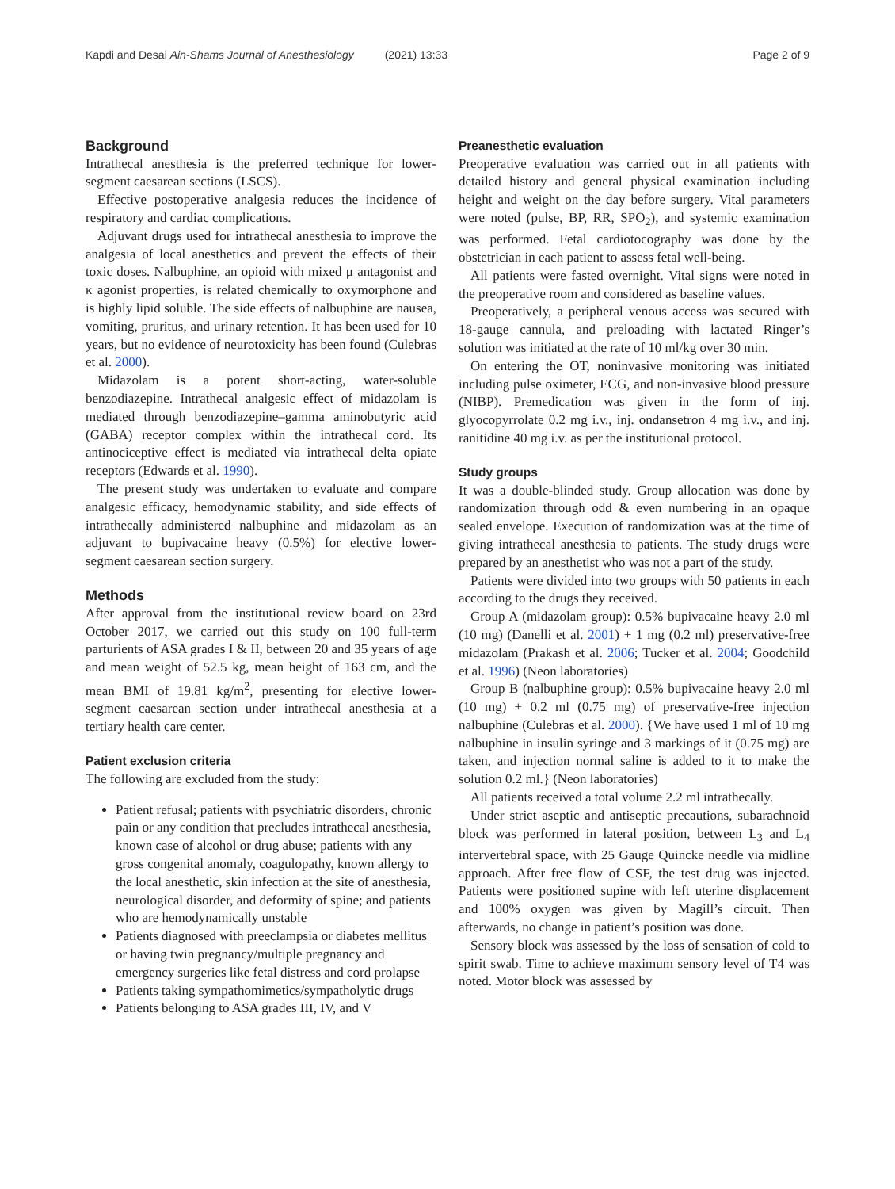Kapdi and Desai Ain-Shams Journal of Anesthesiology (2021) 13:33 Page 2 of 9
Background
Intrathecal anesthesia is the preferred technique for lower-segment caesarean sections (LSCS).
Effective postoperative analgesia reduces the incidence of respiratory and cardiac complications.
Adjuvant drugs used for intrathecal anesthesia to improve the analgesia of local anesthetics and prevent the effects of their toxic doses. Nalbuphine, an opioid with mixed μ antagonist and κ agonist properties, is related chemically to oxymorphone and is highly lipid soluble. The side effects of nalbuphine are nausea, vomiting, pruritus, and urinary retention. It has been used for 10 years, but no evidence of neurotoxicity has been found (Culebras et al. 2000).
Midazolam is a potent short-acting, water-soluble benzodiazepine. Intrathecal analgesic effect of midazolam is mediated through benzodiazepine–gamma aminobutyric acid (GABA) receptor complex within the intrathecal cord. Its antinociceptive effect is mediated via intrathecal delta opiate receptors (Edwards et al. 1990).
The present study was undertaken to evaluate and compare analgesic efficacy, hemodynamic stability, and side effects of intrathecally administered nalbuphine and midazolam as an adjuvant to bupivacaine heavy (0.5%) for elective lower-segment caesarean section surgery.
Methods
After approval from the institutional review board on 23rd October 2017, we carried out this study on 100 full-term parturients of ASA grades I & II, between 20 and 35 years of age and mean weight of 52.5 kg, mean height of 163 cm, and the mean BMI of 19.81 kg/m<sup>2</sup>, presenting for elective lower-segment caesarean section under intrathecal anesthesia at a tertiary health care center.
Patient exclusion criteria
The following are excluded from the study:
Patient refusal; patients with psychiatric disorders, chronic pain or any condition that precludes intrathecal anesthesia, known case of alcohol or drug abuse; patients with any gross congenital anomaly, coagulopathy, known allergy to the local anesthetic, skin infection at the site of anesthesia, neurological disorder, and deformity of spine; and patients who are hemodynamically unstable
Patients diagnosed with preeclampsia or diabetes mellitus or having twin pregnancy/multiple pregnancy and emergency surgeries like fetal distress and cord prolapse
Patients taking sympathomimetics/sympatholytic drugs
Patients belonging to ASA grades III, IV, and V
Preanesthetic evaluation
Preoperative evaluation was carried out in all patients with detailed history and general physical examination including height and weight on the day before surgery. Vital parameters were noted (pulse, BP, RR, SPO<sub>2</sub>), and systemic examination was performed. Fetal cardiotocography was done by the obstetrician in each patient to assess fetal well-being.
All patients were fasted overnight. Vital signs were noted in the preoperative room and considered as baseline values.
Preoperatively, a peripheral venous access was secured with 18-gauge cannula, and preloading with lactated Ringer’s solution was initiated at the rate of 10 ml/kg over 30 min.
On entering the OT, noninvasive monitoring was initiated including pulse oximeter, ECG, and non-invasive blood pressure (NIBP). Premedication was given in the form of inj. glyocopyrrolate 0.2 mg i.v., inj. ondansetron 4 mg i.v., and inj. ranitidine 40 mg i.v. as per the institutional protocol.
Study groups
It was a double-blinded study. Group allocation was done by randomization through odd & even numbering in an opaque sealed envelope. Execution of randomization was at the time of giving intrathecal anesthesia to patients. The study drugs were prepared by an anesthetist who was not a part of the study.
Patients were divided into two groups with 50 patients in each according to the drugs they received.
Group A (midazolam group): 0.5% bupivacaine heavy 2.0 ml (10 mg) (Danelli et al. 2001) + 1 mg (0.2 ml) preservative-free midazolam (Prakash et al. 2006; Tucker et al. 2004; Goodchild et al. 1996) (Neon laboratories)
Group B (nalbuphine group): 0.5% bupivacaine heavy 2.0 ml (10 mg) + 0.2 ml (0.75 mg) of preservative-free injection nalbuphine (Culebras et al. 2000). {We have used 1 ml of 10 mg nalbuphine in insulin syringe and 3 markings of it (0.75 mg) are taken, and injection normal saline is added to it to make the solution 0.2 ml.} (Neon laboratories)
All patients received a total volume 2.2 ml intrathecally.
Under strict aseptic and antiseptic precautions, subarachnoid block was performed in lateral position, between L<sub>3</sub> and L<sub>4</sub> intervertebral space, with 25 Gauge Quincke needle via midline approach. After free flow of CSF, the test drug was injected. Patients were positioned supine with left uterine displacement and 100% oxygen was given by Magill’s circuit. Then afterwards, no change in patient’s position was done.
Sensory block was assessed by the loss of sensation of cold to spirit swab. Time to achieve maximum sensory level of T4 was noted. Motor block was assessed by